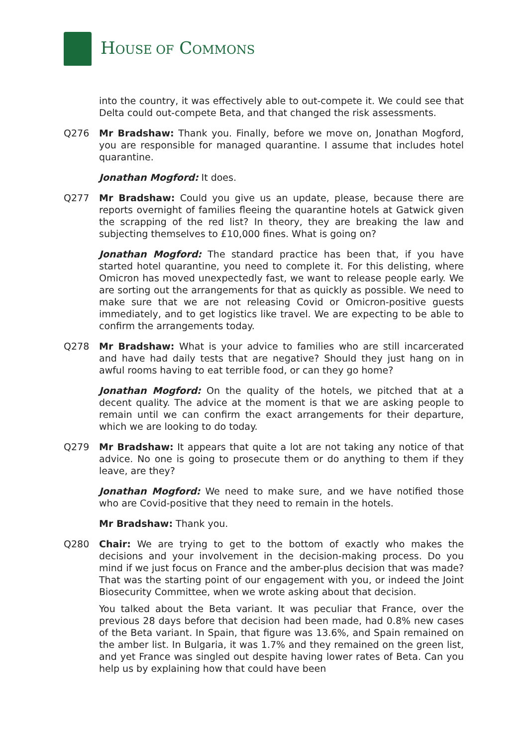HOUSE OF COMMONS
into the country, it was effectively able to out-compete it. We could see that Delta could out-compete Beta, and that changed the risk assessments.
Q276 Mr Bradshaw: Thank you. Finally, before we move on, Jonathan Mogford, you are responsible for managed quarantine. I assume that includes hotel quarantine.
Jonathan Mogford: It does.
Q277 Mr Bradshaw: Could you give us an update, please, because there are reports overnight of families fleeing the quarantine hotels at Gatwick given the scrapping of the red list? In theory, they are breaking the law and subjecting themselves to £10,000 fines. What is going on?
Jonathan Mogford: The standard practice has been that, if you have started hotel quarantine, you need to complete it. For this delisting, where Omicron has moved unexpectedly fast, we want to release people early. We are sorting out the arrangements for that as quickly as possible. We need to make sure that we are not releasing Covid or Omicron-positive guests immediately, and to get logistics like travel. We are expecting to be able to confirm the arrangements today.
Q278 Mr Bradshaw: What is your advice to families who are still incarcerated and have had daily tests that are negative? Should they just hang on in awful rooms having to eat terrible food, or can they go home?
Jonathan Mogford: On the quality of the hotels, we pitched that at a decent quality. The advice at the moment is that we are asking people to remain until we can confirm the exact arrangements for their departure, which we are looking to do today.
Q279 Mr Bradshaw: It appears that quite a lot are not taking any notice of that advice. No one is going to prosecute them or do anything to them if they leave, are they?
Jonathan Mogford: We need to make sure, and we have notified those who are Covid-positive that they need to remain in the hotels.
Mr Bradshaw: Thank you.
Q280 Chair: We are trying to get to the bottom of exactly who makes the decisions and your involvement in the decision-making process. Do you mind if we just focus on France and the amber-plus decision that was made? That was the starting point of our engagement with you, or indeed the Joint Biosecurity Committee, when we wrote asking about that decision.
You talked about the Beta variant. It was peculiar that France, over the previous 28 days before that decision had been made, had 0.8% new cases of the Beta variant. In Spain, that figure was 13.6%, and Spain remained on the amber list. In Bulgaria, it was 1.7% and they remained on the green list, and yet France was singled out despite having lower rates of Beta. Can you help us by explaining how that could have been